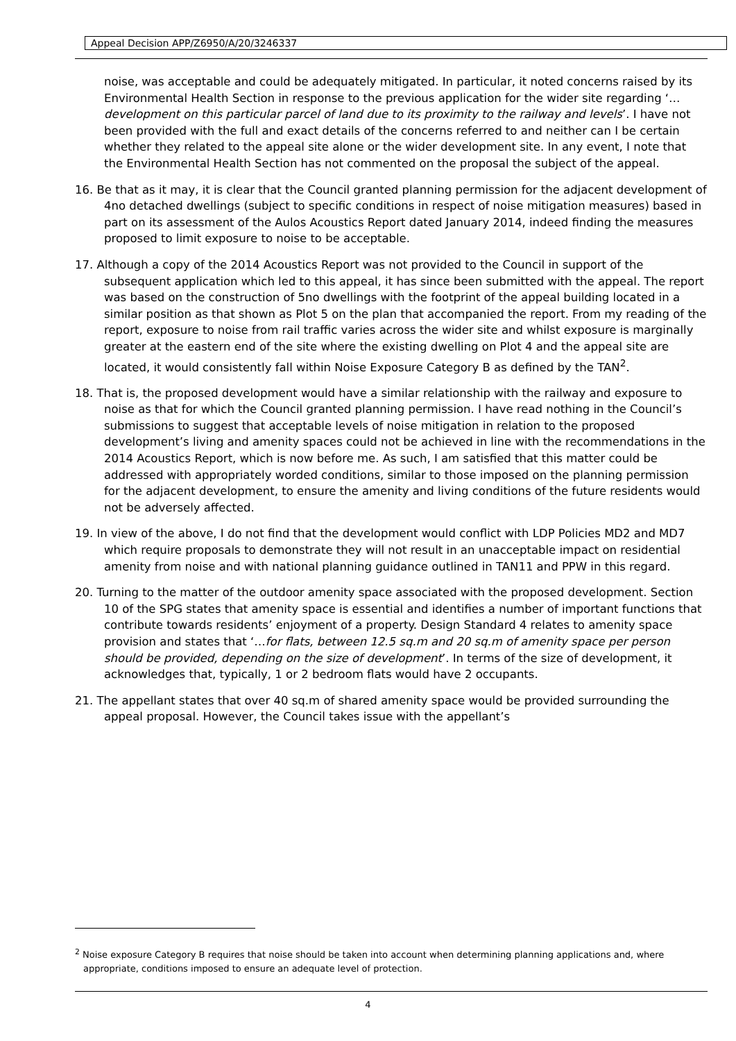Appeal Decision APP/Z6950/A/20/3246337
noise, was acceptable and could be adequately mitigated. In particular, it noted concerns raised by its Environmental Health Section in response to the previous application for the wider site regarding ‘…development on this particular parcel of land due to its proximity to the railway and levels’. I have not been provided with the full and exact details of the concerns referred to and neither can I be certain whether they related to the appeal site alone or the wider development site. In any event, I note that the Environmental Health Section has not commented on the proposal the subject of the appeal.
16. Be that as it may, it is clear that the Council granted planning permission for the adjacent development of 4no detached dwellings (subject to specific conditions in respect of noise mitigation measures) based in part on its assessment of the Aulos Acoustics Report dated January 2014, indeed finding the measures proposed to limit exposure to noise to be acceptable.
17. Although a copy of the 2014 Acoustics Report was not provided to the Council in support of the subsequent application which led to this appeal, it has since been submitted with the appeal. The report was based on the construction of 5no dwellings with the footprint of the appeal building located in a similar position as that shown as Plot 5 on the plan that accompanied the report. From my reading of the report, exposure to noise from rail traffic varies across the wider site and whilst exposure is marginally greater at the eastern end of the site where the existing dwelling on Plot 4 and the appeal site are located, it would consistently fall within Noise Exposure Category B as defined by the TAN<sup>2</sup>.
18. That is, the proposed development would have a similar relationship with the railway and exposure to noise as that for which the Council granted planning permission. I have read nothing in the Council’s submissions to suggest that acceptable levels of noise mitigation in relation to the proposed development’s living and amenity spaces could not be achieved in line with the recommendations in the 2014 Acoustics Report, which is now before me. As such, I am satisfied that this matter could be addressed with appropriately worded conditions, similar to those imposed on the planning permission for the adjacent development, to ensure the amenity and living conditions of the future residents would not be adversely affected.
19. In view of the above, I do not find that the development would conflict with LDP Policies MD2 and MD7 which require proposals to demonstrate they will not result in an unacceptable impact on residential amenity from noise and with national planning guidance outlined in TAN11 and PPW in this regard.
20. Turning to the matter of the outdoor amenity space associated with the proposed development. Section 10 of the SPG states that amenity space is essential and identifies a number of important functions that contribute towards residents’ enjoyment of a property. Design Standard 4 relates to amenity space provision and states that ‘…for flats, between 12.5 sq.m and 20 sq.m of amenity space per person should be provided, depending on the size of development’. In terms of the size of development, it acknowledges that, typically, 1 or 2 bedroom flats would have 2 occupants.
21. The appellant states that over 40 sq.m of shared amenity space would be provided surrounding the appeal proposal. However, the Council takes issue with the appellant’s
<sup>2</sup> Noise exposure Category B requires that noise should be taken into account when determining planning applications and, where appropriate, conditions imposed to ensure an adequate level of protection.
4